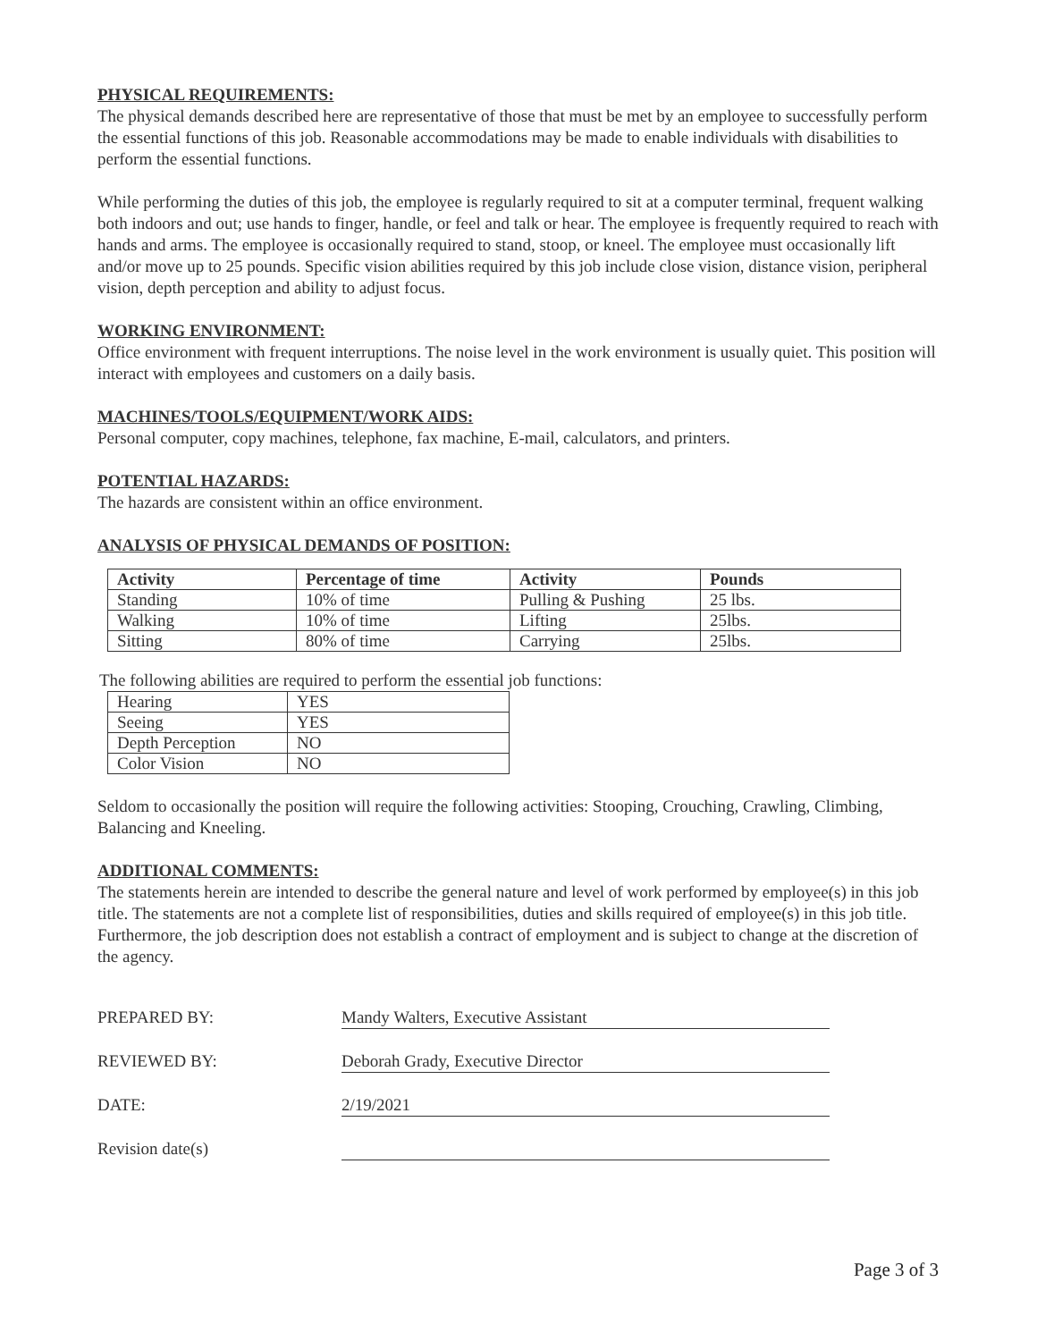PHYSICAL REQUIREMENTS:
The physical demands described here are representative of those that must be met by an employee to successfully perform the essential functions of this job. Reasonable accommodations may be made to enable individuals with disabilities to perform the essential functions.
While performing the duties of this job, the employee is regularly required to sit at a computer terminal, frequent walking both indoors and out; use hands to finger, handle, or feel and talk or hear. The employee is frequently required to reach with hands and arms. The employee is occasionally required to stand, stoop, or kneel. The employee must occasionally lift and/or move up to 25 pounds. Specific vision abilities required by this job include close vision, distance vision, peripheral vision, depth perception and ability to adjust focus.
WORKING ENVIRONMENT:
Office environment with frequent interruptions. The noise level in the work environment is usually quiet. This position will interact with employees and customers on a daily basis.
MACHINES/TOOLS/EQUIPMENT/WORK AIDS:
Personal computer, copy machines, telephone, fax machine, E-mail, calculators, and printers.
POTENTIAL HAZARDS:
The hazards are consistent within an office environment.
ANALYSIS OF PHYSICAL DEMANDS OF POSITION:
| Activity | Percentage of time | Activity | Pounds |
| --- | --- | --- | --- |
| Standing | 10% of time | Pulling & Pushing | 25 lbs. |
| Walking | 10% of time | Lifting | 25lbs. |
| Sitting | 80% of time | Carrying | 25lbs. |
The following abilities are required to perform the essential job functions:
| Hearing | YES |
| Seeing | YES |
| Depth Perception | NO |
| Color Vision | NO |
Seldom to occasionally the position will require the following activities: Stooping, Crouching, Crawling, Climbing, Balancing and Kneeling.
ADDITIONAL COMMENTS:
The statements herein are intended to describe the general nature and level of work performed by employee(s) in this job title. The statements are not a complete list of responsibilities, duties and skills required of employee(s) in this job title. Furthermore, the job description does not establish a contract of employment and is subject to change at the discretion of the agency.
PREPARED BY: Mandy Walters, Executive Assistant
REVIEWED BY: Deborah Grady, Executive Director
DATE: 2/19/2021
Revision date(s)
Page 3 of 3